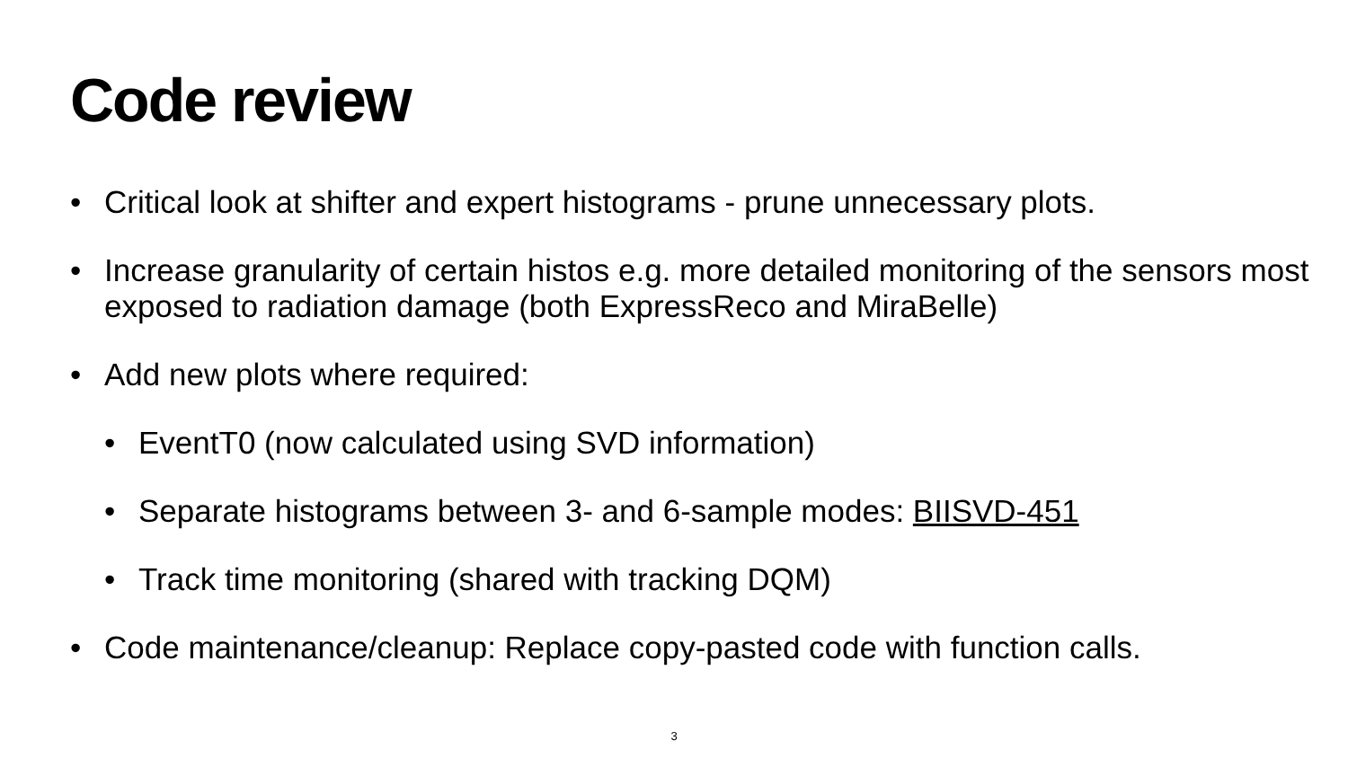Code review
• Critical look at shifter and expert histograms - prune unnecessary plots.
• Increase granularity of certain histos e.g. more detailed monitoring of the sensors most exposed to radiation damage (both ExpressReco and MiraBelle)
• Add new plots where required:
• EventT0 (now calculated using SVD information)
• Separate histograms between 3- and 6-sample modes: BIISVD-451
• Track time monitoring (shared with tracking DQM)
• Code maintenance/cleanup: Replace copy-pasted code with function calls.
3